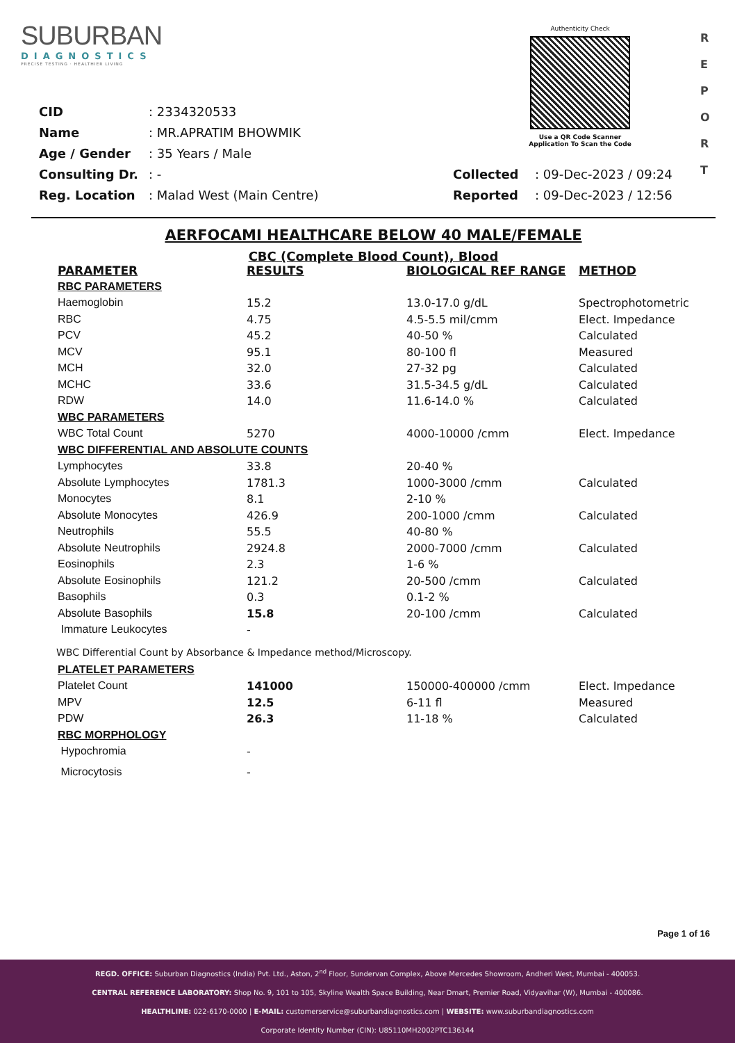SUBURBAN
DIAGNOSTICS
PRECISE TESTING · HEALTHIER LIVING
Authenticity Check
Use a QR Code Scanner
Application To Scan the Code
R
E
P
O
R
T
| CID | : 2334320533 | | |
| Name | : MR.APRATIM BHOWMIK | | |
| Age / Gender | : 35 Years / Male | | |
| Consulting Dr. | : - | Collected | : 09-Dec-2023 / 09:24 |
| Reg. Location | : Malad West (Main Centre) | Reported | : 09-Dec-2023 / 12:56 |
AERFOCAMI HEALTHCARE BELOW 40 MALE/FEMALE
CBC (Complete Blood Count), Blood
| PARAMETER | RESULTS | BIOLOGICAL REF RANGE | METHOD |
| --- | --- | --- | --- |
| RBC PARAMETERS | | | |
| Haemoglobin | 15.2 | 13.0-17.0 g/dL | Spectrophotometric |
| RBC | 4.75 | 4.5-5.5 mil/cmm | Elect. Impedance |
| PCV | 45.2 | 40-50 % | Calculated |
| MCV | 95.1 | 80-100 fl | Measured |
| MCH | 32.0 | 27-32 pg | Calculated |
| MCHC | 33.6 | 31.5-34.5 g/dL | Calculated |
| RDW | 14.0 | 11.6-14.0 % | Calculated |
| WBC PARAMETERS | | | |
| WBC Total Count | 5270 | 4000-10000 /cmm | Elect. Impedance |
| WBC DIFFERENTIAL AND ABSOLUTE COUNTS | | | |
| Lymphocytes | 33.8 | 20-40 % | |
| Absolute Lymphocytes | 1781.3 | 1000-3000 /cmm | Calculated |
| Monocytes | 8.1 | 2-10 % | |
| Absolute Monocytes | 426.9 | 200-1000 /cmm | Calculated |
| Neutrophils | 55.5 | 40-80 % | |
| Absolute Neutrophils | 2924.8 | 2000-7000 /cmm | Calculated |
| Eosinophils | 2.3 | 1-6 % | |
| Absolute Eosinophils | 121.2 | 20-500 /cmm | Calculated |
| Basophils | 0.3 | 0.1-2 % | |
| Absolute Basophils | 15.8 | 20-100 /cmm | Calculated |
| Immature Leukocytes | - | | |
WBC Differential Count by Absorbance & Impedance method/Microscopy.
| PLATELET PARAMETERS | | | |
| Platelet Count | 141000 | 150000-400000 /cmm | Elect. Impedance |
| MPV | 12.5 | 6-11 fl | Measured |
| PDW | 26.3 | 11-18 % | Calculated |
| RBC MORPHOLOGY | | | |
| Hypochromia | - | | |
| Microcytosis | - | | |
Page 1 of 16
REGD. OFFICE: Suburban Diagnostics (India) Pvt. Ltd., Aston, 2<sup>nd</sup> Floor, Sundervan Complex, Above Mercedes Showroom, Andheri West, Mumbai - 400053.
CENTRAL REFERENCE LABORATORY: Shop No. 9, 101 to 105, Skyline Wealth Space Building, Near Dmart, Premier Road, Vidyavihar (W), Mumbai - 400086.
HEALTHLINE: 022-6170-0000 | E-MAIL: customerservice@suburbandiagnostics.com | WEBSITE: www.suburbandiagnostics.com
Corporate Identity Number (CIN): U85110MH2002PTC136144